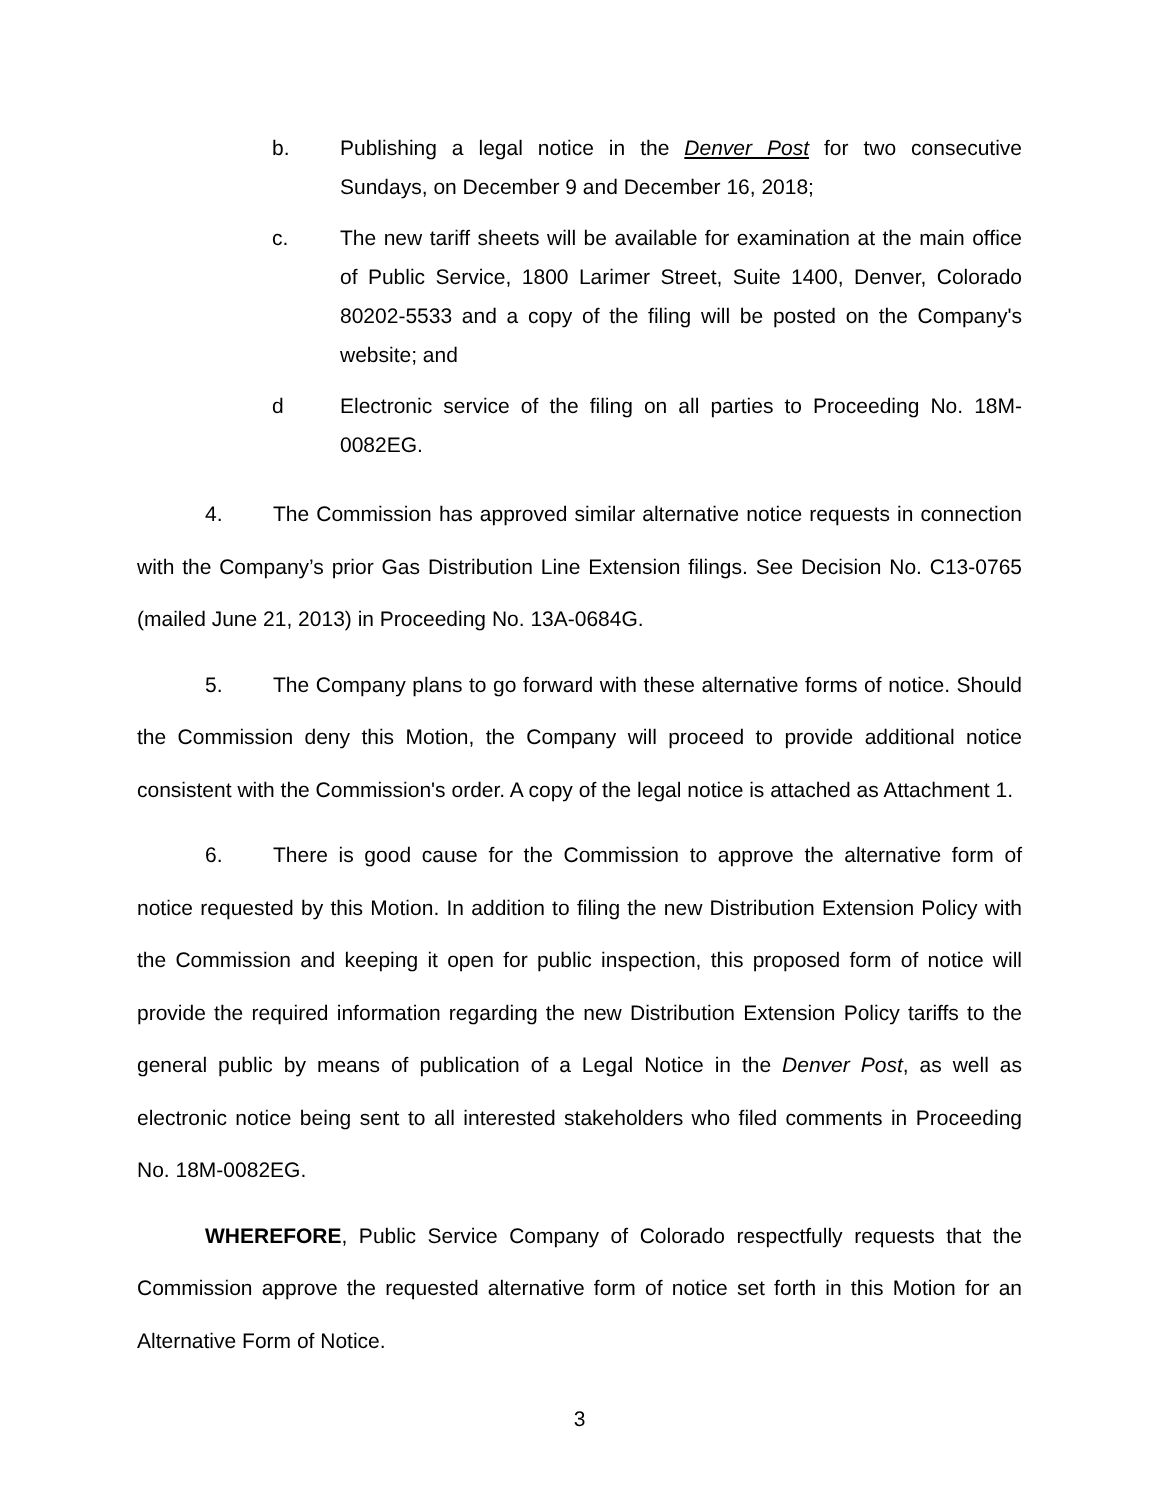b. Publishing a legal notice in the Denver Post for two consecutive Sundays, on December 9 and December 16, 2018;
c. The new tariff sheets will be available for examination at the main office of Public Service, 1800 Larimer Street, Suite 1400, Denver, Colorado 80202-5533 and a copy of the filing will be posted on the Company's website; and
d Electronic service of the filing on all parties to Proceeding No. 18M-0082EG.
4. The Commission has approved similar alternative notice requests in connection with the Company’s prior Gas Distribution Line Extension filings. See Decision No. C13-0765 (mailed June 21, 2013) in Proceeding No. 13A-0684G.
5. The Company plans to go forward with these alternative forms of notice. Should the Commission deny this Motion, the Company will proceed to provide additional notice consistent with the Commission's order. A copy of the legal notice is attached as Attachment 1.
6. There is good cause for the Commission to approve the alternative form of notice requested by this Motion. In addition to filing the new Distribution Extension Policy with the Commission and keeping it open for public inspection, this proposed form of notice will provide the required information regarding the new Distribution Extension Policy tariffs to the general public by means of publication of a Legal Notice in the Denver Post, as well as electronic notice being sent to all interested stakeholders who filed comments in Proceeding No. 18M-0082EG.
WHEREFORE, Public Service Company of Colorado respectfully requests that the Commission approve the requested alternative form of notice set forth in this Motion for an Alternative Form of Notice.
3